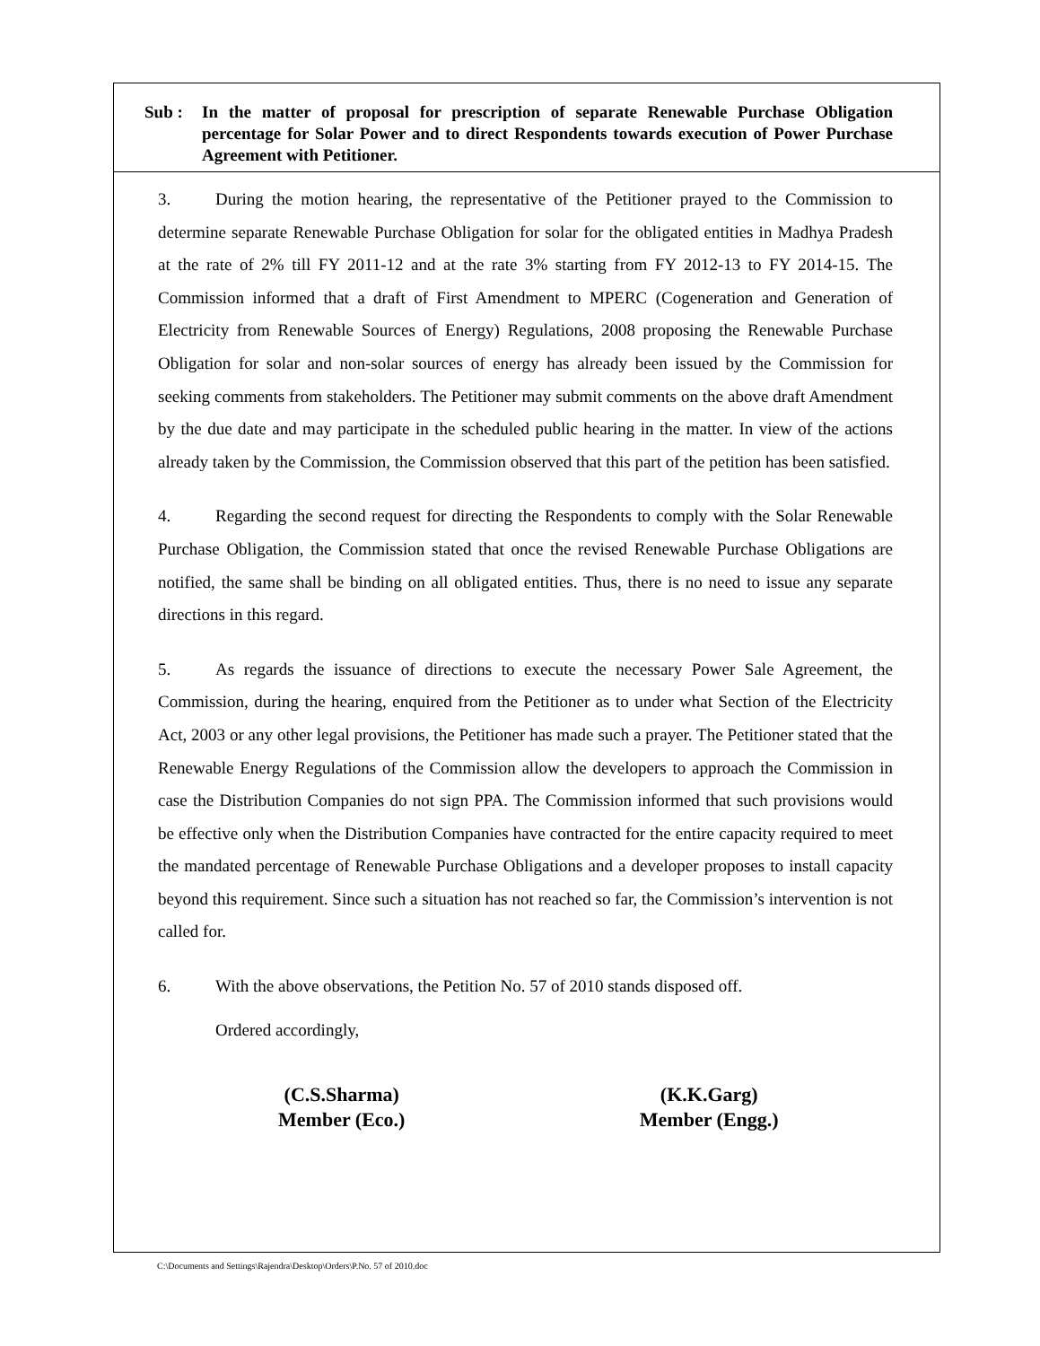Sub : In the matter of proposal for prescription of separate Renewable Purchase Obligation percentage for Solar Power and to direct Respondents towards execution of Power Purchase Agreement with Petitioner.
3. During the motion hearing, the representative of the Petitioner prayed to the Commission to determine separate Renewable Purchase Obligation for solar for the obligated entities in Madhya Pradesh at the rate of 2% till FY 2011-12 and at the rate 3% starting from FY 2012-13 to FY 2014-15. The Commission informed that a draft of First Amendment to MPERC (Cogeneration and Generation of Electricity from Renewable Sources of Energy) Regulations, 2008 proposing the Renewable Purchase Obligation for solar and non-solar sources of energy has already been issued by the Commission for seeking comments from stakeholders. The Petitioner may submit comments on the above draft Amendment by the due date and may participate in the scheduled public hearing in the matter. In view of the actions already taken by the Commission, the Commission observed that this part of the petition has been satisfied.
4. Regarding the second request for directing the Respondents to comply with the Solar Renewable Purchase Obligation, the Commission stated that once the revised Renewable Purchase Obligations are notified, the same shall be binding on all obligated entities. Thus, there is no need to issue any separate directions in this regard.
5. As regards the issuance of directions to execute the necessary Power Sale Agreement, the Commission, during the hearing, enquired from the Petitioner as to under what Section of the Electricity Act, 2003 or any other legal provisions, the Petitioner has made such a prayer. The Petitioner stated that the Renewable Energy Regulations of the Commission allow the developers to approach the Commission in case the Distribution Companies do not sign PPA. The Commission informed that such provisions would be effective only when the Distribution Companies have contracted for the entire capacity required to meet the mandated percentage of Renewable Purchase Obligations and a developer proposes to install capacity beyond this requirement. Since such a situation has not reached so far, the Commission’s intervention is not called for.
6. With the above observations, the Petition No. 57 of 2010 stands disposed off.
Ordered accordingly,
(C.S.Sharma)
Member (Eco.)
(K.K.Garg)
Member (Engg.)
C:\Documents and Settings\Rajendra\Desktop\Orders\P.No. 57 of 2010.doc